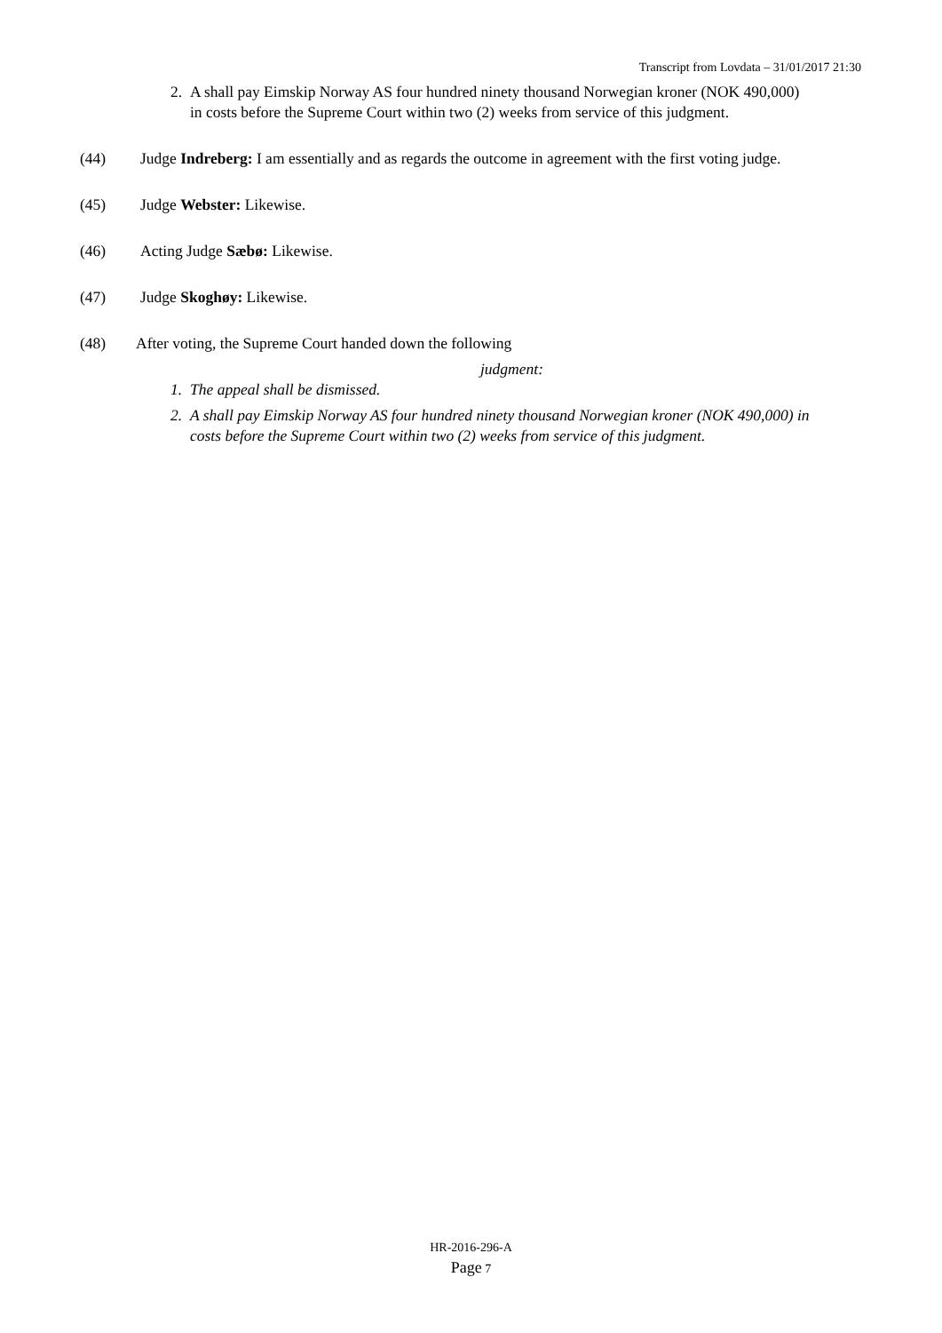Transcript from Lovdata – 31/01/2017 21:30
2. A shall pay Eimskip Norway AS four hundred ninety thousand Norwegian kroner (NOK 490,000) in costs before the Supreme Court within two (2) weeks from service of this judgment.
(44) Judge Indreberg: I am essentially and as regards the outcome in agreement with the first voting judge.
(45) Judge Webster: Likewise.
(46) Acting Judge Sæbø: Likewise.
(47) Judge Skoghøy: Likewise.
(48) After voting, the Supreme Court handed down the following
judgment:
1. The appeal shall be dismissed.
2. A shall pay Eimskip Norway AS four hundred ninety thousand Norwegian kroner (NOK 490,000) in costs before the Supreme Court within two (2) weeks from service of this judgment.
HR-2016-296-A
Page 7